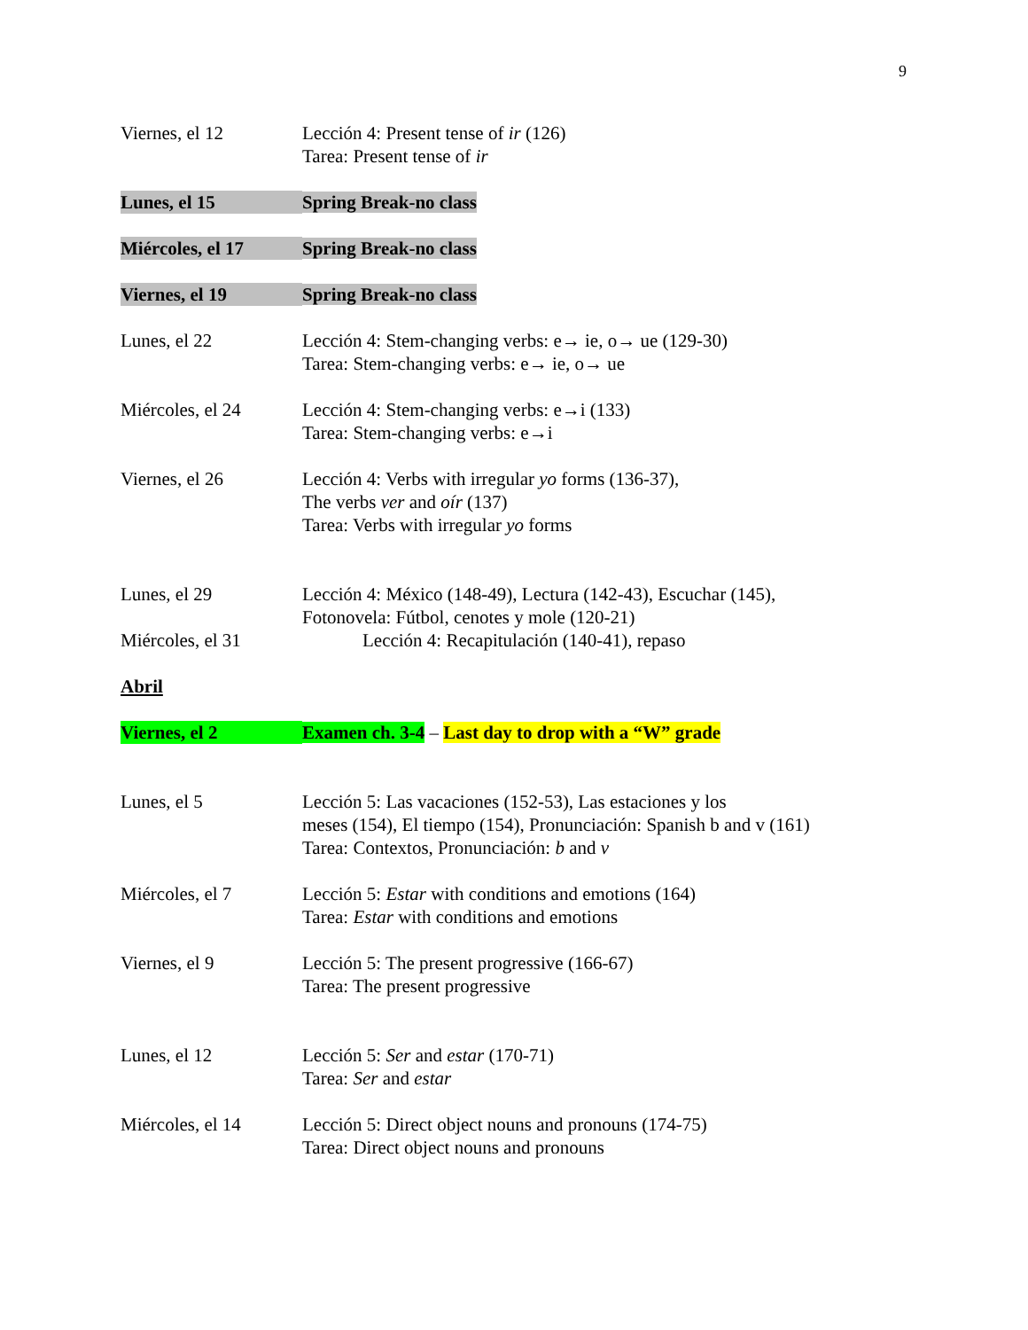9
Viernes, el 12 Lección 4: Present tense of ir (126)
Tarea: Present tense of ir
Lunes, el 15 Spring Break-no class
Miércoles, el 17 Spring Break-no class
Viernes, el 19 Spring Break-no class
Lunes, el 22 Lección 4: Stem-changing verbs: e→ ie, o→ ue (129-30)
Tarea: Stem-changing verbs: e→ ie, o→ ue
Miércoles, el 24 Lección 4: Stem-changing verbs: e→i (133)
Tarea: Stem-changing verbs: e→i
Viernes, el 26 Lección 4: Verbs with irregular yo forms (136-37),
The verbs ver and oír (137)
Tarea: Verbs with irregular yo forms
Lunes, el 29 Lección 4: México (148-49), Lectura (142-43), Escuchar (145),
Fotonovela: Fútbol, cenotes y mole (120-21)
Miércoles, el 31 Lección 4: Recapitulación (140-41), repaso
Abril
Viernes, el 2 Examen ch. 3-4 – Last day to drop with a “W” grade
Lunes, el 5 Lección 5: Las vacaciones (152-53), Las estaciones y los
meses (154), El tiempo (154), Pronunciación: Spanish b and v (161)
Tarea: Contextos, Pronunciación: b and v
Miércoles, el 7 Lección 5: Estar with conditions and emotions (164)
Tarea: Estar with conditions and emotions
Viernes, el 9 Lección 5: The present progressive (166-67)
Tarea: The present progressive
Lunes, el 12 Lección 5: Ser and estar (170-71)
Tarea: Ser and estar
Miércoles, el 14 Lección 5: Direct object nouns and pronouns (174-75)
Tarea: Direct object nouns and pronouns